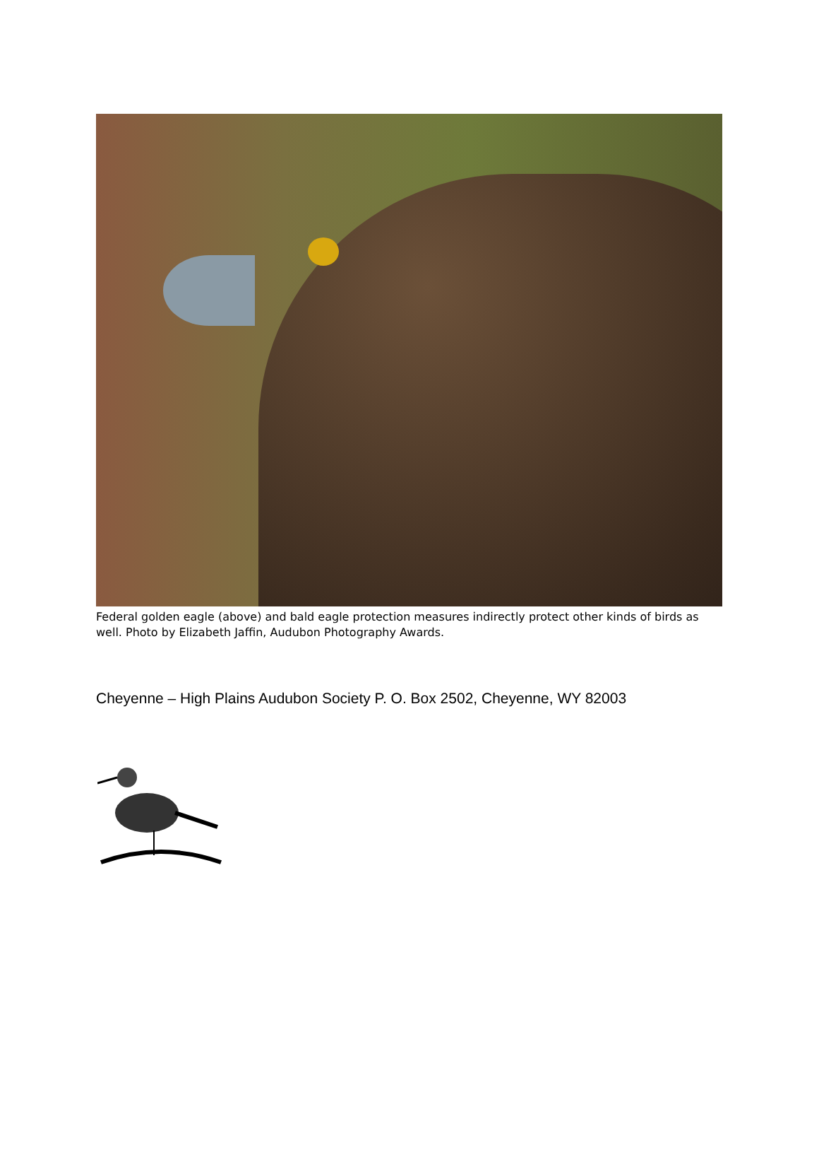Federal golden eagle (above) and bald eagle protection measures indirectly protect other kinds of birds as well. Photo by Elizabeth Jaffin, Audubon Photography Awards.
Cheyenne – High Plains Audubon Society P. O. Box 2502, Cheyenne, WY 82003